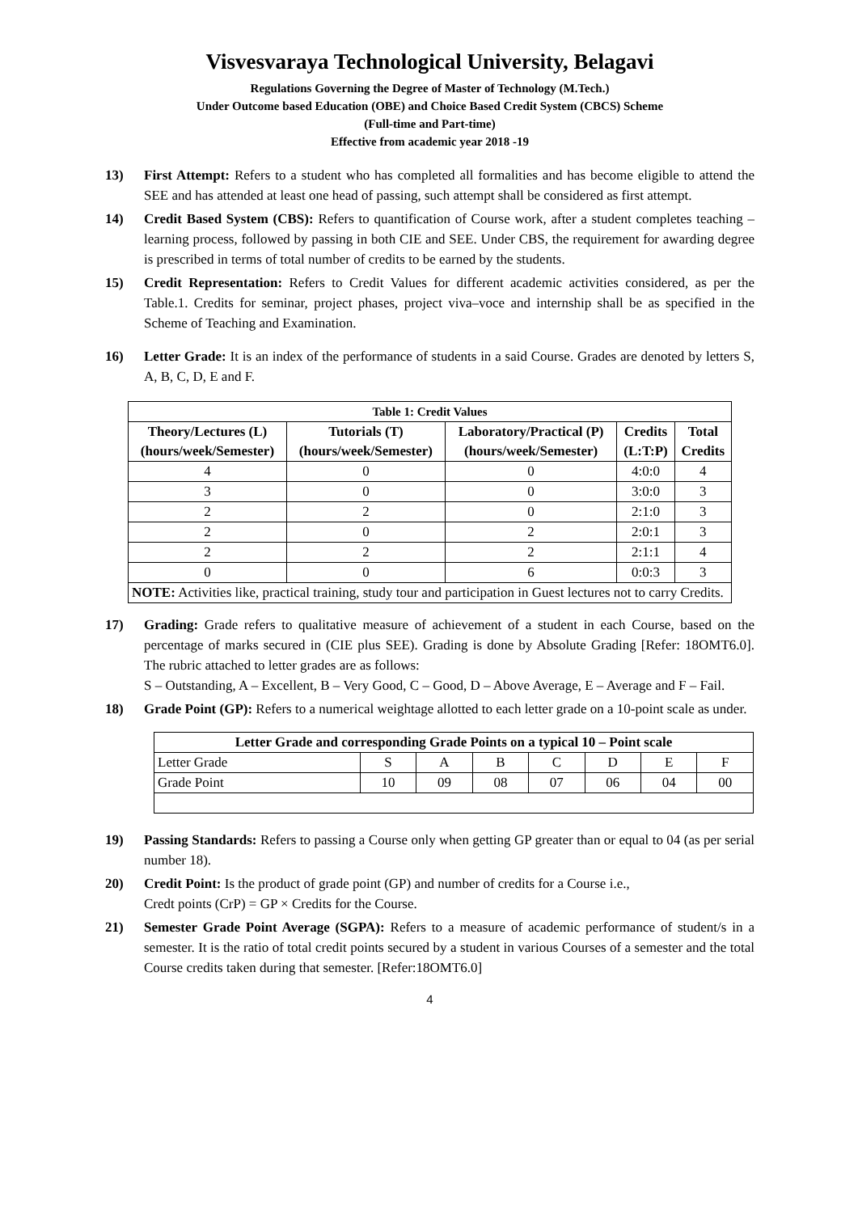Visvesvaraya Technological University, Belagavi
Regulations Governing the Degree of Master of Technology (M.Tech.)
Under Outcome based Education (OBE) and Choice Based Credit System (CBCS) Scheme
(Full-time and Part-time)
Effective from academic year 2018 -19
13) First Attempt: Refers to a student who has completed all formalities and has become eligible to attend the SEE and has attended at least one head of passing, such attempt shall be considered as first attempt.
14) Credit Based System (CBS): Refers to quantification of Course work, after a student completes teaching – learning process, followed by passing in both CIE and SEE. Under CBS, the requirement for awarding degree is prescribed in terms of total number of credits to be earned by the students.
15) Credit Representation: Refers to Credit Values for different academic activities considered, as per the Table.1. Credits for seminar, project phases, project viva–voce and internship shall be as specified in the Scheme of Teaching and Examination.
16) Letter Grade: It is an index of the performance of students in a said Course. Grades are denoted by letters S, A, B, C, D, E and F.
| Table 1: Credit Values | | | | |
| --- | --- | --- | --- | --- |
| Theory/Lectures (L) (hours/week/Semester) | Tutorials (T) (hours/week/Semester) | Laboratory/Practical (P) (hours/week/Semester) | Credits (L:T:P) | Total Credits |
| 4 | 0 | 0 | 4:0:0 | 4 |
| 3 | 0 | 0 | 3:0:0 | 3 |
| 2 | 2 | 0 | 2:1:0 | 3 |
| 2 | 0 | 2 | 2:0:1 | 3 |
| 2 | 2 | 2 | 2:1:1 | 4 |
| 0 | 0 | 6 | 0:0:3 | 3 |
| NOTE: Activities like, practical training, study tour and participation in Guest lectures not to carry Credits. | | | | |
17) Grading: Grade refers to qualitative measure of achievement of a student in each Course, based on the percentage of marks secured in (CIE plus SEE). Grading is done by Absolute Grading [Refer: 18OMT6.0]. The rubric attached to letter grades are as follows:
S – Outstanding, A – Excellent, B – Very Good, C – Good, D – Above Average, E – Average and F – Fail.
18) Grade Point (GP): Refers to a numerical weightage allotted to each letter grade on a 10-point scale as under.
| Letter Grade and corresponding Grade Points on a typical 10 – Point scale | | | | | | | |
| --- | --- | --- | --- | --- | --- | --- | --- |
| Letter Grade | S | A | B | C | D | E | F |
| Grade Point | 10 | 09 | 08 | 07 | 06 | 04 | 00 |
19) Passing Standards: Refers to passing a Course only when getting GP greater than or equal to 04 (as per serial number 18).
20) Credit Point: Is the product of grade point (GP) and number of credits for a Course i.e.,
Credt points (CrP) = GP × Credits for the Course.
21) Semester Grade Point Average (SGPA): Refers to a measure of academic performance of student/s in a semester. It is the ratio of total credit points secured by a student in various Courses of a semester and the total Course credits taken during that semester. [Refer:18OMT6.0]
4